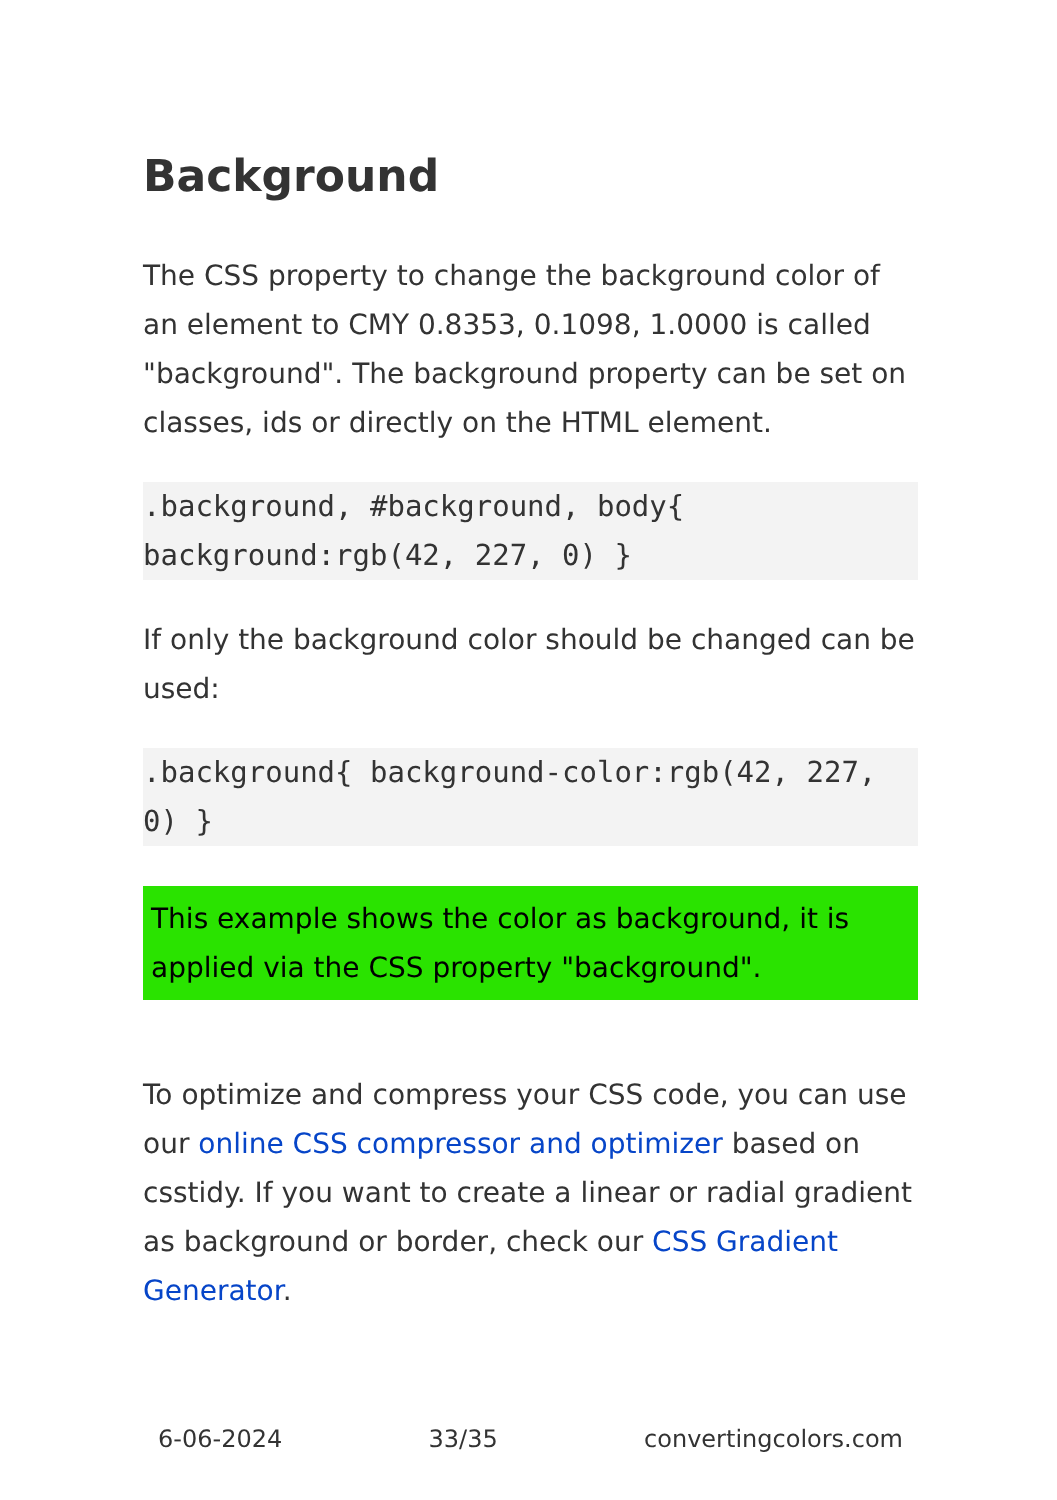Background
The CSS property to change the background color of an element to CMY 0.8353, 0.1098, 1.0000 is called "background". The background property can be set on classes, ids or directly on the HTML element.
.background, #background, body{ background:rgb(42, 227, 0) }
If only the background color should be changed can be used:
.background{ background-color:rgb(42, 227, 0) }
This example shows the color as background, it is applied via the CSS property "background".
To optimize and compress your CSS code, you can use our online CSS compressor and optimizer based on csstidy. If you want to create a linear or radial gradient as background or border, check our CSS Gradient Generator.
6-06-2024 33/35 convertingcolors.com